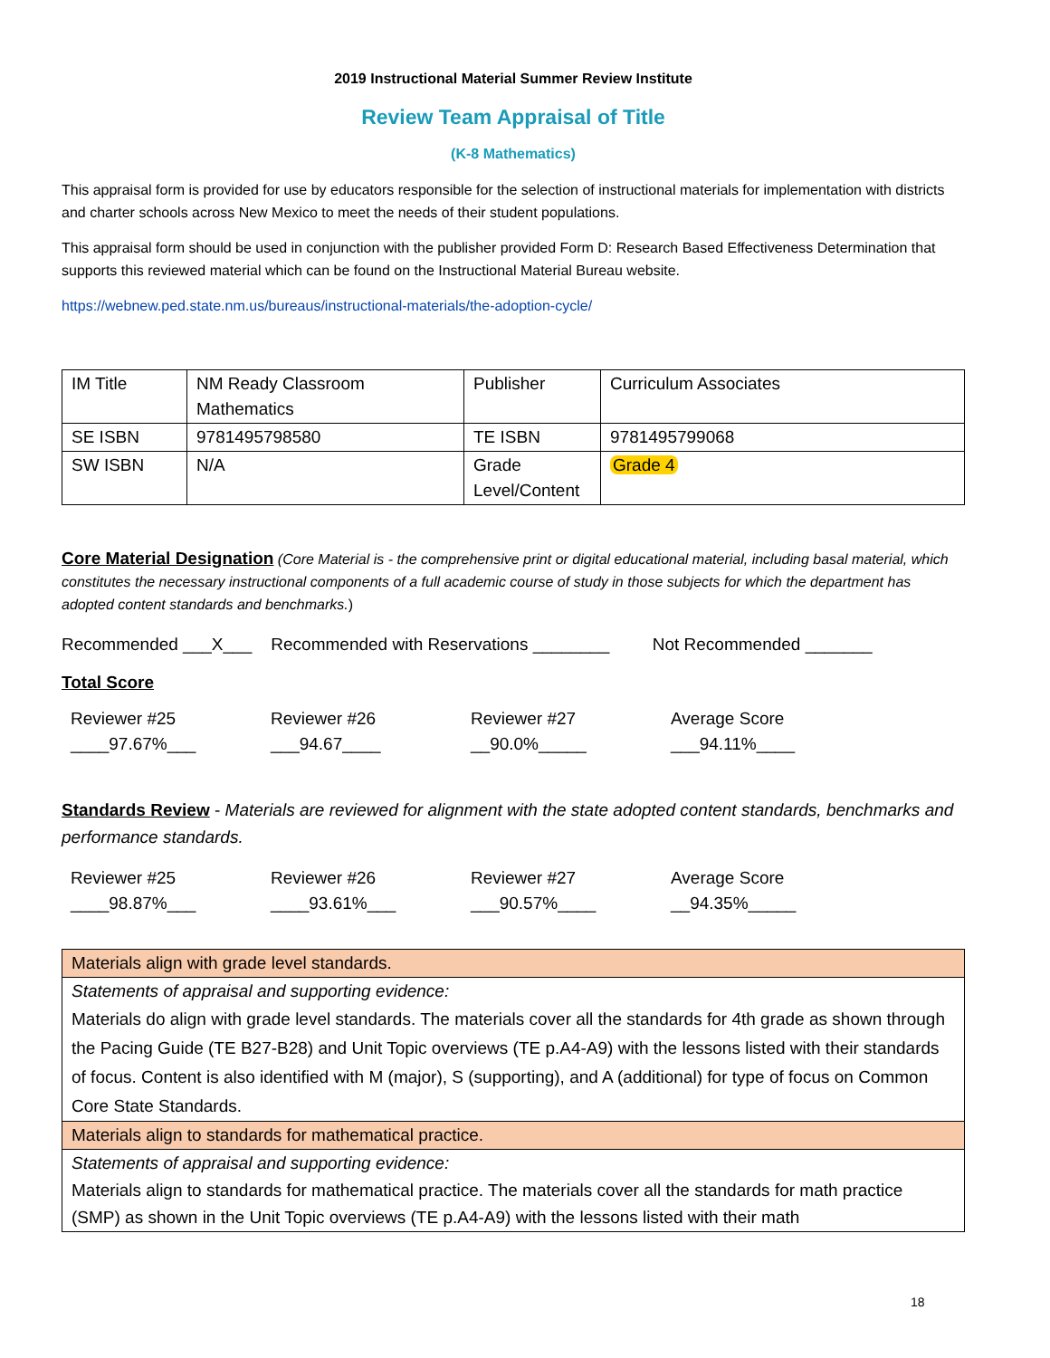2019 Instructional Material Summer Review Institute
Review Team Appraisal of Title
(K-8 Mathematics)
This appraisal form is provided for use by educators responsible for the selection of instructional materials for implementation with districts and charter schools across New Mexico to meet the needs of their student populations.
This appraisal form should be used in conjunction with the publisher provided Form D: Research Based Effectiveness Determination that supports this reviewed material which can be found on the Instructional Material Bureau website.
https://webnew.ped.state.nm.us/bureaus/instructional-materials/the-adoption-cycle/
| IM Title | NM Ready Classroom Mathematics | Publisher | Curriculum Associates |
| SE ISBN | 9781495798580 | TE ISBN | 9781495799068 |
| SW ISBN | N/A | Grade Level/Content | Grade 4 |
Core Material Designation (Core Material is - the comprehensive print or digital educational material, including basal material, which constitutes the necessary instructional components of a full academic course of study in those subjects for which the department has adopted content standards and benchmarks.)
Recommended ___X___ Recommended with Reservations ________ Not Recommended _______
Total Score
Reviewer #25
____97.67%___
Reviewer #26
___94.67____
Reviewer #27
__90.0%_____
Average Score
___94.11%____
Standards Review - Materials are reviewed for alignment with the state adopted content standards, benchmarks and performance standards.
Reviewer #25
____98.87%___
Reviewer #26
____93.61%___
Reviewer #27
___90.57%____
Average Score
__94.35%_____
| Materials align with grade level standards. |
| Statements of appraisal and supporting evidence: Materials do align with grade level standards. The materials cover all the standards for 4th grade as shown through the Pacing Guide (TE B27-B28) and Unit Topic overviews (TE p.A4-A9) with the lessons listed with their standards of focus. Content is also identified with M (major), S (supporting), and A (additional) for type of focus on Common Core State Standards. |
| Materials align to standards for mathematical practice. |
| Statements of appraisal and supporting evidence: Materials align to standards for mathematical practice. The materials cover all the standards for math practice (SMP) as shown in the Unit Topic overviews (TE p.A4-A9) with the lessons listed with their math |
18